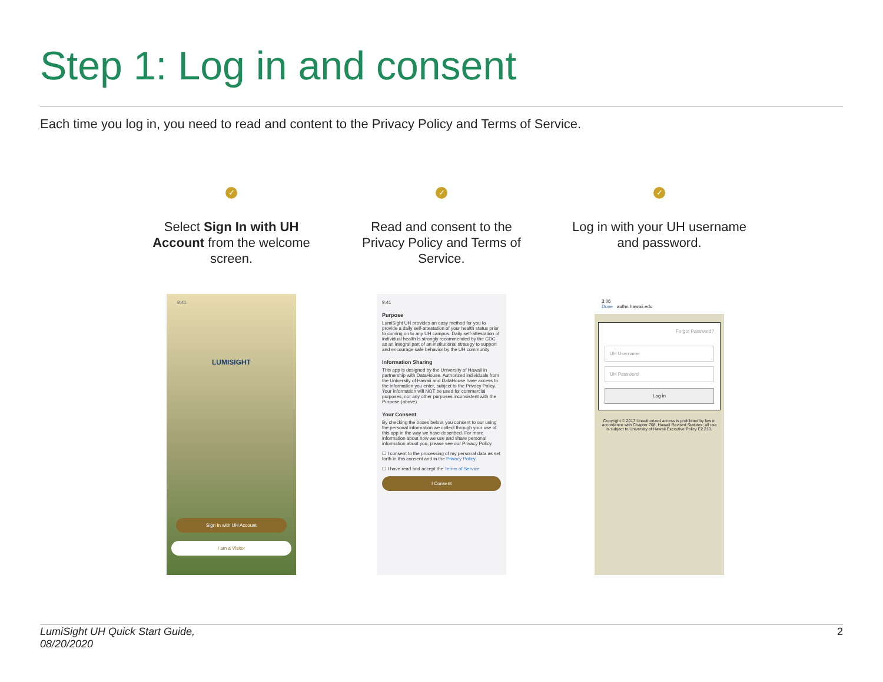Step 1: Log in and consent
Each time you log in, you need to read and content to the Privacy Policy and Terms of Service.
✓
Select Sign In with UH Account from the welcome screen.
✓
Read and consent to the Privacy Policy and Terms of Service.
✓
Log in with your UH username and password.
9:41
LUMISIGHT
Sign In with UH Account
I am a Visitor
9:41
Purpose
LumiSight UH provides an easy method for you to provide a daily self-attestation of your health status prior to coming on to any UH campus. Daily self-attestation of individual health is strongly recommended by the CDC as an integral part of an institutional strategy to support and encourage safe behavior by the UH community
Information Sharing
This app is designed by the University of Hawaii in partnership with DataHouse. Authorized individuals from the University of Hawaii and DataHouse have access to the information you enter, subject to the Privacy Policy. Your information will NOT be used for commercial purposes, nor any other purposes inconsistent with the Purpose (above).
Your Consent
By checking the boxes below, you consent to our using the personal information we collect through your use of this app in the way we have described. For more information about how we use and share personal information about you, please see our Privacy Policy.
☐ I consent to the processing of my personal data as set forth in this consent and in the Privacy Policy.
☐ I have read and accept the Terms of Service.
I Consent
3:06
Done authn.hawaii.edu
Forgot Password?
UH Username
UH Password
Log in
Copyright © 2017 Unauthorized access is prohibited by law in accordance with Chapter 708, Hawaii Revised Statutes; all use is subject to University of Hawaii Executive Policy E2.210.
LumiSight UH Quick Start Guide,
08/20/2020
2